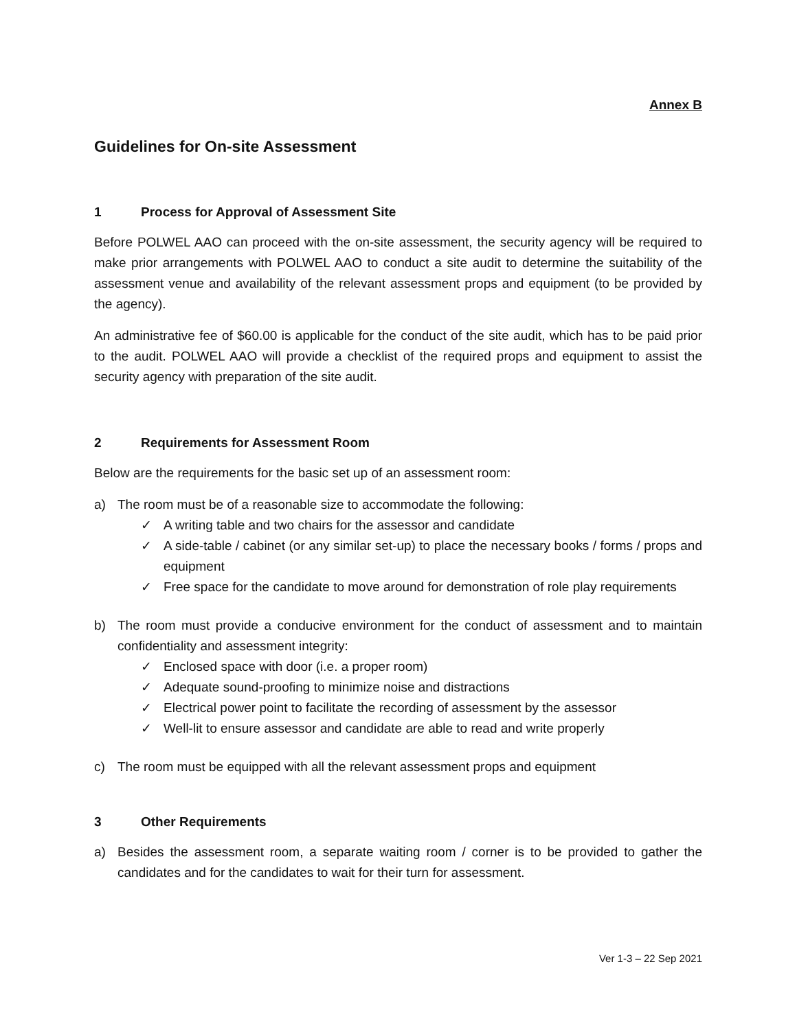Annex B
Guidelines for On-site Assessment
1 Process for Approval of Assessment Site
Before POLWEL AAO can proceed with the on-site assessment, the security agency will be required to make prior arrangements with POLWEL AAO to conduct a site audit to determine the suitability of the assessment venue and availability of the relevant assessment props and equipment (to be provided by the agency).
An administrative fee of $60.00 is applicable for the conduct of the site audit, which has to be paid prior to the audit. POLWEL AAO will provide a checklist of the required props and equipment to assist the security agency with preparation of the site audit.
2 Requirements for Assessment Room
Below are the requirements for the basic set up of an assessment room:
a) The room must be of a reasonable size to accommodate the following:
✓ A writing table and two chairs for the assessor and candidate
✓ A side-table / cabinet (or any similar set-up) to place the necessary books / forms / props and equipment
✓ Free space for the candidate to move around for demonstration of role play requirements
b) The room must provide a conducive environment for the conduct of assessment and to maintain confidentiality and assessment integrity:
✓ Enclosed space with door (i.e. a proper room)
✓ Adequate sound-proofing to minimize noise and distractions
✓ Electrical power point to facilitate the recording of assessment by the assessor
✓ Well-lit to ensure assessor and candidate are able to read and write properly
c) The room must be equipped with all the relevant assessment props and equipment
3 Other Requirements
a) Besides the assessment room, a separate waiting room / corner is to be provided to gather the candidates and for the candidates to wait for their turn for assessment.
Ver 1-3 – 22 Sep 2021